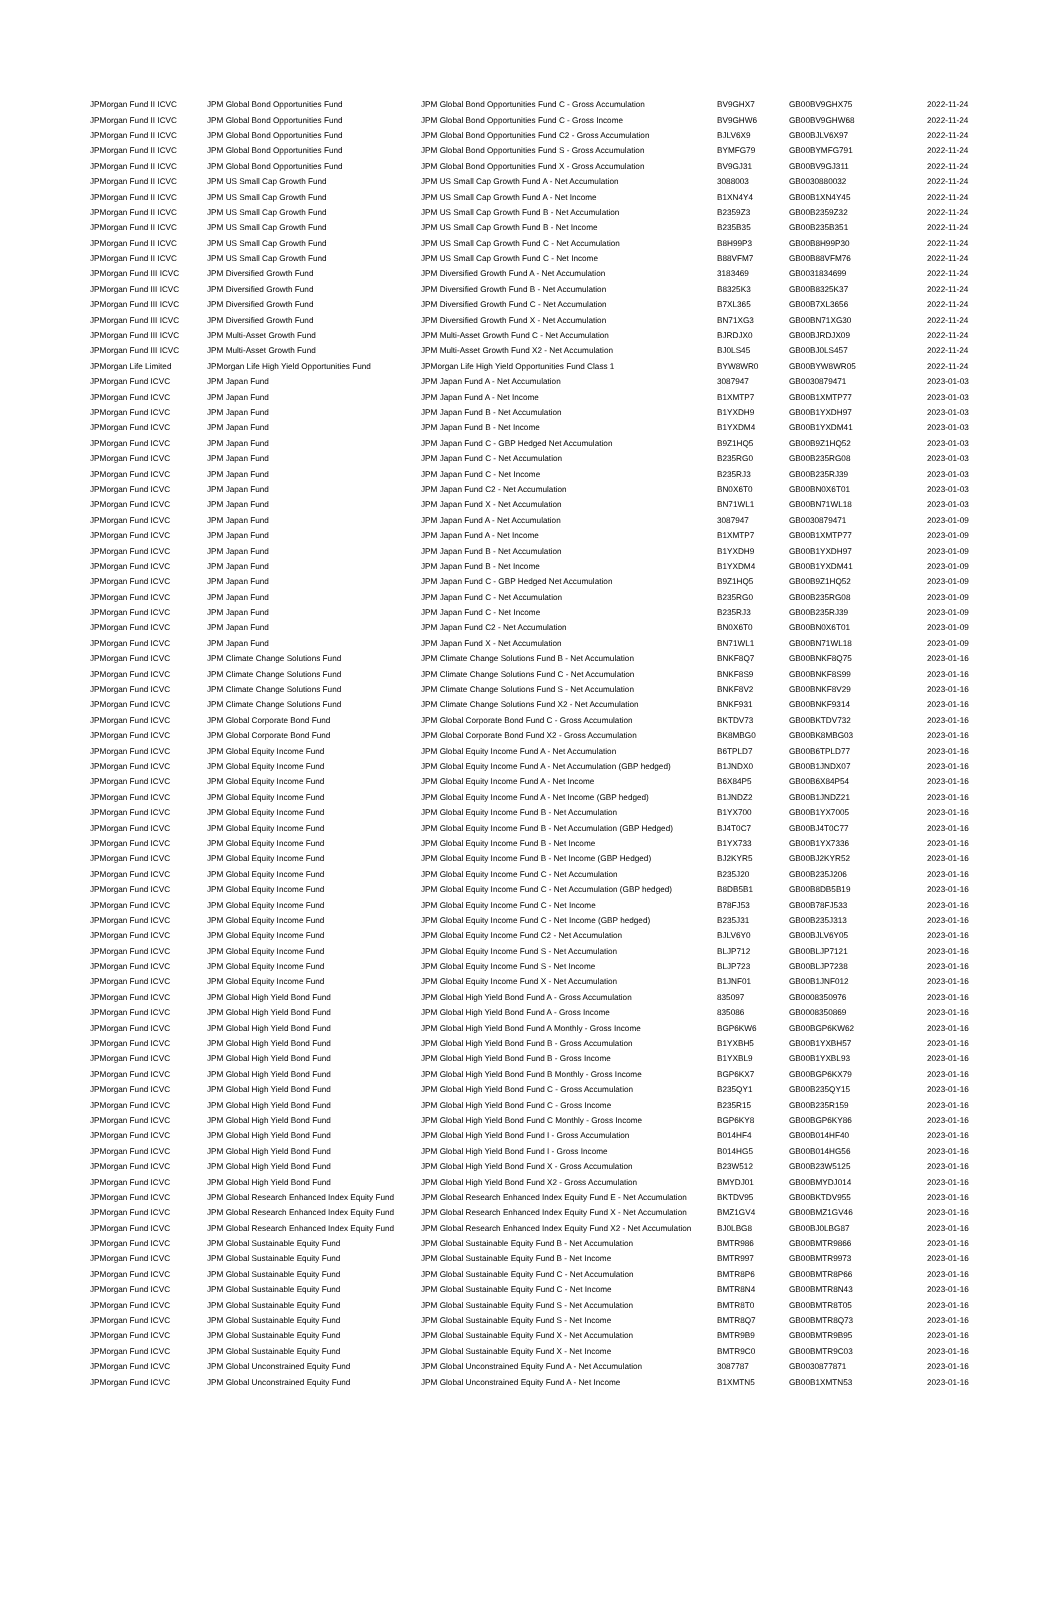| JPMorgan Fund II ICVC | JPM Global Bond Opportunities Fund | JPM Global Bond Opportunities Fund C - Gross Accumulation | BV9GHX7 | GB00BV9GHX75 | 2022-11-24 |
| JPMorgan Fund II ICVC | JPM Global Bond Opportunities Fund | JPM Global Bond Opportunities Fund C - Gross Income | BV9GHW6 | GB00BV9GHW68 | 2022-11-24 |
| JPMorgan Fund II ICVC | JPM Global Bond Opportunities Fund | JPM Global Bond Opportunities Fund C2 - Gross Accumulation | BJLV6X9 | GB00BJLV6X97 | 2022-11-24 |
| JPMorgan Fund II ICVC | JPM Global Bond Opportunities Fund | JPM Global Bond Opportunities Fund S - Gross Accumulation | BYMFG79 | GB00BYMFG791 | 2022-11-24 |
| JPMorgan Fund II ICVC | JPM Global Bond Opportunities Fund | JPM Global Bond Opportunities Fund X - Gross Accumulation | BV9GJ31 | GB00BV9GJ311 | 2022-11-24 |
| JPMorgan Fund II ICVC | JPM US Small Cap Growth Fund | JPM US Small Cap Growth Fund A - Net Accumulation | 3088003 | GB0030880032 | 2022-11-24 |
| JPMorgan Fund II ICVC | JPM US Small Cap Growth Fund | JPM US Small Cap Growth Fund A - Net Income | B1XN4Y4 | GB00B1XN4Y45 | 2022-11-24 |
| JPMorgan Fund II ICVC | JPM US Small Cap Growth Fund | JPM US Small Cap Growth Fund B - Net Accumulation | B2359Z3 | GB00B2359Z32 | 2022-11-24 |
| JPMorgan Fund II ICVC | JPM US Small Cap Growth Fund | JPM US Small Cap Growth Fund B - Net Income | B235B35 | GB00B235B351 | 2022-11-24 |
| JPMorgan Fund II ICVC | JPM US Small Cap Growth Fund | JPM US Small Cap Growth Fund C - Net Accumulation | B8H99P3 | GB00B8H99P30 | 2022-11-24 |
| JPMorgan Fund II ICVC | JPM US Small Cap Growth Fund | JPM US Small Cap Growth Fund C - Net Income | B88VFM7 | GB00B88VFM76 | 2022-11-24 |
| JPMorgan Fund III ICVC | JPM Diversified Growth Fund | JPM Diversified Growth Fund A - Net Accumulation | 3183469 | GB0031834699 | 2022-11-24 |
| JPMorgan Fund III ICVC | JPM Diversified Growth Fund | JPM Diversified Growth Fund B - Net Accumulation | B8325K3 | GB00B8325K37 | 2022-11-24 |
| JPMorgan Fund III ICVC | JPM Diversified Growth Fund | JPM Diversified Growth Fund C - Net Accumulation | B7XL365 | GB00B7XL3656 | 2022-11-24 |
| JPMorgan Fund III ICVC | JPM Diversified Growth Fund | JPM Diversified Growth Fund X - Net Accumulation | BN71XG3 | GB00BN71XG30 | 2022-11-24 |
| JPMorgan Fund III ICVC | JPM Multi-Asset Growth Fund | JPM Multi-Asset Growth Fund C - Net Accumulation | BJRDJX0 | GB00BJRDJX09 | 2022-11-24 |
| JPMorgan Fund III ICVC | JPM Multi-Asset Growth Fund | JPM Multi-Asset Growth Fund X2 - Net Accumulation | BJ0LS45 | GB00BJ0LS457 | 2022-11-24 |
| JPMorgan Life Limited | JPMorgan Life High Yield Opportunities Fund | JPMorgan Life High Yield Opportunities Fund Class 1 | BYW8WR0 | GB00BYW8WR05 | 2022-11-24 |
| JPMorgan Fund ICVC | JPM Japan Fund | JPM Japan Fund A - Net Accumulation | 3087947 | GB0030879471 | 2023-01-03 |
| JPMorgan Fund ICVC | JPM Japan Fund | JPM Japan Fund A - Net Income | B1XMTP7 | GB00B1XMTP77 | 2023-01-03 |
| JPMorgan Fund ICVC | JPM Japan Fund | JPM Japan Fund B - Net Accumulation | B1YXDH9 | GB00B1YXDH97 | 2023-01-03 |
| JPMorgan Fund ICVC | JPM Japan Fund | JPM Japan Fund B - Net Income | B1YXDM4 | GB00B1YXDM41 | 2023-01-03 |
| JPMorgan Fund ICVC | JPM Japan Fund | JPM Japan Fund C - GBP Hedged Net Accumulation | B9Z1HQ5 | GB00B9Z1HQ52 | 2023-01-03 |
| JPMorgan Fund ICVC | JPM Japan Fund | JPM Japan Fund C - Net Accumulation | B235RG0 | GB00B235RG08 | 2023-01-03 |
| JPMorgan Fund ICVC | JPM Japan Fund | JPM Japan Fund C - Net Income | B235RJ3 | GB00B235RJ39 | 2023-01-03 |
| JPMorgan Fund ICVC | JPM Japan Fund | JPM Japan Fund C2 - Net Accumulation | BN0X6T0 | GB00BN0X6T01 | 2023-01-03 |
| JPMorgan Fund ICVC | JPM Japan Fund | JPM Japan Fund X - Net Accumulation | BN71WL1 | GB00BN71WL18 | 2023-01-03 |
| JPMorgan Fund ICVC | JPM Japan Fund | JPM Japan Fund A - Net Accumulation | 3087947 | GB0030879471 | 2023-01-09 |
| JPMorgan Fund ICVC | JPM Japan Fund | JPM Japan Fund A - Net Income | B1XMTP7 | GB00B1XMTP77 | 2023-01-09 |
| JPMorgan Fund ICVC | JPM Japan Fund | JPM Japan Fund B - Net Accumulation | B1YXDH9 | GB00B1YXDH97 | 2023-01-09 |
| JPMorgan Fund ICVC | JPM Japan Fund | JPM Japan Fund B - Net Income | B1YXDM4 | GB00B1YXDM41 | 2023-01-09 |
| JPMorgan Fund ICVC | JPM Japan Fund | JPM Japan Fund C - GBP Hedged Net Accumulation | B9Z1HQ5 | GB00B9Z1HQ52 | 2023-01-09 |
| JPMorgan Fund ICVC | JPM Japan Fund | JPM Japan Fund C - Net Accumulation | B235RG0 | GB00B235RG08 | 2023-01-09 |
| JPMorgan Fund ICVC | JPM Japan Fund | JPM Japan Fund C - Net Income | B235RJ3 | GB00B235RJ39 | 2023-01-09 |
| JPMorgan Fund ICVC | JPM Japan Fund | JPM Japan Fund C2 - Net Accumulation | BN0X6T0 | GB00BN0X6T01 | 2023-01-09 |
| JPMorgan Fund ICVC | JPM Japan Fund | JPM Japan Fund X - Net Accumulation | BN71WL1 | GB00BN71WL18 | 2023-01-09 |
| JPMorgan Fund ICVC | JPM Climate Change Solutions Fund | JPM Climate Change Solutions Fund B - Net Accumulation | BNKF8Q7 | GB00BNKF8Q75 | 2023-01-16 |
| JPMorgan Fund ICVC | JPM Climate Change Solutions Fund | JPM Climate Change Solutions Fund C - Net Accumulation | BNKF8S9 | GB00BNKF8S99 | 2023-01-16 |
| JPMorgan Fund ICVC | JPM Climate Change Solutions Fund | JPM Climate Change Solutions Fund S - Net Accumulation | BNKF8V2 | GB00BNKF8V29 | 2023-01-16 |
| JPMorgan Fund ICVC | JPM Climate Change Solutions Fund | JPM Climate Change Solutions Fund X2 - Net Accumulation | BNKF931 | GB00BNKF9314 | 2023-01-16 |
| JPMorgan Fund ICVC | JPM Global Corporate Bond Fund | JPM Global Corporate Bond Fund C - Gross Accumulation | BKTDV73 | GB00BKTDV732 | 2023-01-16 |
| JPMorgan Fund ICVC | JPM Global Corporate Bond Fund | JPM Global Corporate Bond Fund X2 - Gross Accumulation | BK8MBG0 | GB00BK8MBG03 | 2023-01-16 |
| JPMorgan Fund ICVC | JPM Global Equity Income Fund | JPM Global Equity Income Fund A - Net Accumulation | B6TPLD7 | GB00B6TPLD77 | 2023-01-16 |
| JPMorgan Fund ICVC | JPM Global Equity Income Fund | JPM Global Equity Income Fund A - Net Accumulation (GBP hedged) | B1JNDX0 | GB00B1JNDX07 | 2023-01-16 |
| JPMorgan Fund ICVC | JPM Global Equity Income Fund | JPM Global Equity Income Fund A - Net Income | B6X84P5 | GB00B6X84P54 | 2023-01-16 |
| JPMorgan Fund ICVC | JPM Global Equity Income Fund | JPM Global Equity Income Fund A - Net Income (GBP hedged) | B1JNDZ2 | GB00B1JNDZ21 | 2023-01-16 |
| JPMorgan Fund ICVC | JPM Global Equity Income Fund | JPM Global Equity Income Fund B - Net Accumulation | B1YX700 | GB00B1YX7005 | 2023-01-16 |
| JPMorgan Fund ICVC | JPM Global Equity Income Fund | JPM Global Equity Income Fund B - Net Accumulation (GBP Hedged) | BJ4T0C7 | GB00BJ4T0C77 | 2023-01-16 |
| JPMorgan Fund ICVC | JPM Global Equity Income Fund | JPM Global Equity Income Fund B - Net Income | B1YX733 | GB00B1YX7336 | 2023-01-16 |
| JPMorgan Fund ICVC | JPM Global Equity Income Fund | JPM Global Equity Income Fund B - Net Income (GBP Hedged) | BJ2KYR5 | GB00BJ2KYR52 | 2023-01-16 |
| JPMorgan Fund ICVC | JPM Global Equity Income Fund | JPM Global Equity Income Fund C - Net Accumulation | B235J20 | GB00B235J206 | 2023-01-16 |
| JPMorgan Fund ICVC | JPM Global Equity Income Fund | JPM Global Equity Income Fund C - Net Accumulation (GBP hedged) | B8DB5B1 | GB00B8DB5B19 | 2023-01-16 |
| JPMorgan Fund ICVC | JPM Global Equity Income Fund | JPM Global Equity Income Fund C - Net Income | B78FJ53 | GB00B78FJ533 | 2023-01-16 |
| JPMorgan Fund ICVC | JPM Global Equity Income Fund | JPM Global Equity Income Fund C - Net Income (GBP hedged) | B235J31 | GB00B235J313 | 2023-01-16 |
| JPMorgan Fund ICVC | JPM Global Equity Income Fund | JPM Global Equity Income Fund C2 - Net Accumulation | BJLV6Y0 | GB00BJLV6Y05 | 2023-01-16 |
| JPMorgan Fund ICVC | JPM Global Equity Income Fund | JPM Global Equity Income Fund S - Net Accumulation | BLJP712 | GB00BLJP7121 | 2023-01-16 |
| JPMorgan Fund ICVC | JPM Global Equity Income Fund | JPM Global Equity Income Fund S - Net Income | BLJP723 | GB00BLJP7238 | 2023-01-16 |
| JPMorgan Fund ICVC | JPM Global Equity Income Fund | JPM Global Equity Income Fund X - Net Accumulation | B1JNF01 | GB00B1JNF012 | 2023-01-16 |
| JPMorgan Fund ICVC | JPM Global High Yield Bond Fund | JPM Global High Yield Bond Fund A - Gross Accumulation | 835097 | GB0008350976 | 2023-01-16 |
| JPMorgan Fund ICVC | JPM Global High Yield Bond Fund | JPM Global High Yield Bond Fund A - Gross Income | 835086 | GB0008350869 | 2023-01-16 |
| JPMorgan Fund ICVC | JPM Global High Yield Bond Fund | JPM Global High Yield Bond Fund A Monthly - Gross Income | BGP6KW6 | GB00BGP6KW62 | 2023-01-16 |
| JPMorgan Fund ICVC | JPM Global High Yield Bond Fund | JPM Global High Yield Bond Fund B - Gross Accumulation | B1YXBH5 | GB00B1YXBH57 | 2023-01-16 |
| JPMorgan Fund ICVC | JPM Global High Yield Bond Fund | JPM Global High Yield Bond Fund B - Gross Income | B1YXBL9 | GB00B1YXBL93 | 2023-01-16 |
| JPMorgan Fund ICVC | JPM Global High Yield Bond Fund | JPM Global High Yield Bond Fund B Monthly - Gross Income | BGP6KX7 | GB00BGP6KX79 | 2023-01-16 |
| JPMorgan Fund ICVC | JPM Global High Yield Bond Fund | JPM Global High Yield Bond Fund C - Gross Accumulation | B235QY1 | GB00B235QY15 | 2023-01-16 |
| JPMorgan Fund ICVC | JPM Global High Yield Bond Fund | JPM Global High Yield Bond Fund C - Gross Income | B235R15 | GB00B235R159 | 2023-01-16 |
| JPMorgan Fund ICVC | JPM Global High Yield Bond Fund | JPM Global High Yield Bond Fund C Monthly - Gross Income | BGP6KY8 | GB00BGP6KY86 | 2023-01-16 |
| JPMorgan Fund ICVC | JPM Global High Yield Bond Fund | JPM Global High Yield Bond Fund I - Gross Accumulation | B014HF4 | GB00B014HF40 | 2023-01-16 |
| JPMorgan Fund ICVC | JPM Global High Yield Bond Fund | JPM Global High Yield Bond Fund I - Gross Income | B014HG5 | GB00B014HG56 | 2023-01-16 |
| JPMorgan Fund ICVC | JPM Global High Yield Bond Fund | JPM Global High Yield Bond Fund X - Gross Accumulation | B23W512 | GB00B23W5125 | 2023-01-16 |
| JPMorgan Fund ICVC | JPM Global High Yield Bond Fund | JPM Global High Yield Bond Fund X2 - Gross Accumulation | BMYDJ01 | GB00BMYDJ014 | 2023-01-16 |
| JPMorgan Fund ICVC | JPM Global Research Enhanced Index Equity Fund | JPM Global Research Enhanced Index Equity Fund E - Net Accumulation | BKTDV95 | GB00BKTDV955 | 2023-01-16 |
| JPMorgan Fund ICVC | JPM Global Research Enhanced Index Equity Fund | JPM Global Research Enhanced Index Equity Fund X - Net Accumulation | BMZ1GV4 | GB00BMZ1GV46 | 2023-01-16 |
| JPMorgan Fund ICVC | JPM Global Research Enhanced Index Equity Fund | JPM Global Research Enhanced Index Equity Fund X2 - Net Accumulation | BJ0LBG8 | GB00BJ0LBG87 | 2023-01-16 |
| JPMorgan Fund ICVC | JPM Global Sustainable Equity Fund | JPM Global Sustainable Equity Fund B - Net Accumulation | BMTR986 | GB00BMTR9866 | 2023-01-16 |
| JPMorgan Fund ICVC | JPM Global Sustainable Equity Fund | JPM Global Sustainable Equity Fund B - Net Income | BMTR997 | GB00BMTR9973 | 2023-01-16 |
| JPMorgan Fund ICVC | JPM Global Sustainable Equity Fund | JPM Global Sustainable Equity Fund C - Net Accumulation | BMTR8P6 | GB00BMTR8P66 | 2023-01-16 |
| JPMorgan Fund ICVC | JPM Global Sustainable Equity Fund | JPM Global Sustainable Equity Fund C - Net Income | BMTR8N4 | GB00BMTR8N43 | 2023-01-16 |
| JPMorgan Fund ICVC | JPM Global Sustainable Equity Fund | JPM Global Sustainable Equity Fund S - Net Accumulation | BMTR8T0 | GB00BMTR8T05 | 2023-01-16 |
| JPMorgan Fund ICVC | JPM Global Sustainable Equity Fund | JPM Global Sustainable Equity Fund S - Net Income | BMTR8Q7 | GB00BMTR8Q73 | 2023-01-16 |
| JPMorgan Fund ICVC | JPM Global Sustainable Equity Fund | JPM Global Sustainable Equity Fund X - Net Accumulation | BMTR9B9 | GB00BMTR9B95 | 2023-01-16 |
| JPMorgan Fund ICVC | JPM Global Sustainable Equity Fund | JPM Global Sustainable Equity Fund X - Net Income | BMTR9C0 | GB00BMTR9C03 | 2023-01-16 |
| JPMorgan Fund ICVC | JPM Global Unconstrained Equity Fund | JPM Global Unconstrained Equity Fund A - Net Accumulation | 3087787 | GB0030877871 | 2023-01-16 |
| JPMorgan Fund ICVC | JPM Global Unconstrained Equity Fund | JPM Global Unconstrained Equity Fund A - Net Income | B1XMTN5 | GB00B1XMTN53 | 2023-01-16 |